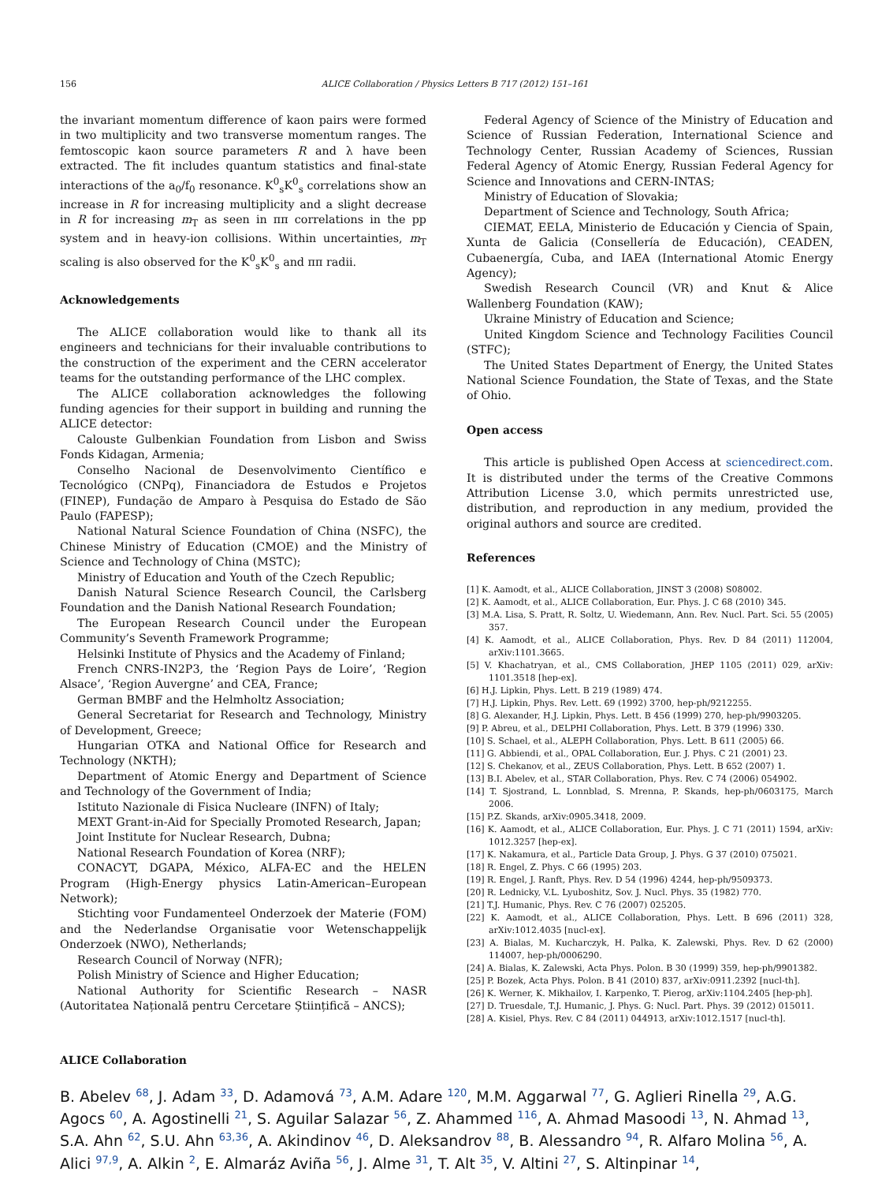156 ALICE Collaboration / Physics Letters B 717 (2012) 151–161
the invariant momentum difference of kaon pairs were formed in two multiplicity and two transverse momentum ranges. The femtoscopic kaon source parameters R and λ have been extracted. The fit includes quantum statistics and final-state interactions of the a<sub>0</sub>/f<sub>0</sub> resonance. K<sup>0</sup><sub>s</sub>K<sup>0</sup><sub>s</sub> correlations show an increase in R for increasing multiplicity and a slight decrease in R for increasing m<sub>T</sub> as seen in ππ correlations in the pp system and in heavy-ion collisions. Within uncertainties, m<sub>T</sub> scaling is also observed for the K<sup>0</sup><sub>s</sub>K<sup>0</sup><sub>s</sub> and ππ radii.
Acknowledgements
The ALICE collaboration would like to thank all its engineers and technicians for their invaluable contributions to the construction of the experiment and the CERN accelerator teams for the outstanding performance of the LHC complex.
The ALICE collaboration acknowledges the following funding agencies for their support in building and running the ALICE detector:
Calouste Gulbenkian Foundation from Lisbon and Swiss Fonds Kidagan, Armenia;
Conselho Nacional de Desenvolvimento Científico e Tecnológico (CNPq), Financiadora de Estudos e Projetos (FINEP), Fundação de Amparo à Pesquisa do Estado de São Paulo (FAPESP);
National Natural Science Foundation of China (NSFC), the Chinese Ministry of Education (CMOE) and the Ministry of Science and Technology of China (MSTC);
Ministry of Education and Youth of the Czech Republic;
Danish Natural Science Research Council, the Carlsberg Foundation and the Danish National Research Foundation;
The European Research Council under the European Community’s Seventh Framework Programme;
Helsinki Institute of Physics and the Academy of Finland;
French CNRS-IN2P3, the ‘Region Pays de Loire’, ‘Region Alsace’, ‘Region Auvergne’ and CEA, France;
German BMBF and the Helmholtz Association;
General Secretariat for Research and Technology, Ministry of Development, Greece;
Hungarian OTKA and National Office for Research and Technology (NKTH);
Department of Atomic Energy and Department of Science and Technology of the Government of India;
Istituto Nazionale di Fisica Nucleare (INFN) of Italy;
MEXT Grant-in-Aid for Specially Promoted Research, Japan;
Joint Institute for Nuclear Research, Dubna;
National Research Foundation of Korea (NRF);
CONACYT, DGAPA, México, ALFA-EC and the HELEN Program (High-Energy physics Latin-American–European Network);
Stichting voor Fundamenteel Onderzoek der Materie (FOM) and the Nederlandse Organisatie voor Wetenschappelijk Onderzoek (NWO), Netherlands;
Research Council of Norway (NFR);
Polish Ministry of Science and Higher Education;
National Authority for Scientific Research – NASR (Autoritatea Națională pentru Cercetare Științifică – ANCS);
Federal Agency of Science of the Ministry of Education and Science of Russian Federation, International Science and Technology Center, Russian Academy of Sciences, Russian Federal Agency of Atomic Energy, Russian Federal Agency for Science and Innovations and CERN-INTAS;
Ministry of Education of Slovakia;
Department of Science and Technology, South Africa;
CIEMAT, EELA, Ministerio de Educación y Ciencia of Spain, Xunta de Galicia (Consellería de Educación), CEADEN, Cubaenergía, Cuba, and IAEA (International Atomic Energy Agency);
Swedish Research Council (VR) and Knut & Alice Wallenberg Foundation (KAW);
Ukraine Ministry of Education and Science;
United Kingdom Science and Technology Facilities Council (STFC);
The United States Department of Energy, the United States National Science Foundation, the State of Texas, and the State of Ohio.
Open access
This article is published Open Access at sciencedirect.com. It is distributed under the terms of the Creative Commons Attribution License 3.0, which permits unrestricted use, distribution, and reproduction in any medium, provided the original authors and source are credited.
References
[1] K. Aamodt, et al., ALICE Collaboration, JINST 3 (2008) S08002.
[2] K. Aamodt, et al., ALICE Collaboration, Eur. Phys. J. C 68 (2010) 345.
[3] M.A. Lisa, S. Pratt, R. Soltz, U. Wiedemann, Ann. Rev. Nucl. Part. Sci. 55 (2005) 357.
[4] K. Aamodt, et al., ALICE Collaboration, Phys. Rev. D 84 (2011) 112004, arXiv:1101.3665.
[5] V. Khachatryan, et al., CMS Collaboration, JHEP 1105 (2011) 029, arXiv: 1101.3518 [hep-ex].
[6] H.J. Lipkin, Phys. Lett. B 219 (1989) 474.
[7] H.J. Lipkin, Phys. Rev. Lett. 69 (1992) 3700, hep-ph/9212255.
[8] G. Alexander, H.J. Lipkin, Phys. Lett. B 456 (1999) 270, hep-ph/9903205.
[9] P. Abreu, et al., DELPHI Collaboration, Phys. Lett. B 379 (1996) 330.
[10] S. Schael, et al., ALEPH Collaboration, Phys. Lett. B 611 (2005) 66.
[11] G. Abbiendi, et al., OPAL Collaboration, Eur. J. Phys. C 21 (2001) 23.
[12] S. Chekanov, et al., ZEUS Collaboration, Phys. Lett. B 652 (2007) 1.
[13] B.I. Abelev, et al., STAR Collaboration, Phys. Rev. C 74 (2006) 054902.
[14] T. Sjostrand, L. Lonnblad, S. Mrenna, P. Skands, hep-ph/0603175, March 2006.
[15] P.Z. Skands, arXiv:0905.3418, 2009.
[16] K. Aamodt, et al., ALICE Collaboration, Eur. Phys. J. C 71 (2011) 1594, arXiv: 1012.3257 [hep-ex].
[17] K. Nakamura, et al., Particle Data Group, J. Phys. G 37 (2010) 075021.
[18] R. Engel, Z. Phys. C 66 (1995) 203.
[19] R. Engel, J. Ranft, Phys. Rev. D 54 (1996) 4244, hep-ph/9509373.
[20] R. Lednicky, V.L. Lyuboshitz, Sov. J. Nucl. Phys. 35 (1982) 770.
[21] T.J. Humanic, Phys. Rev. C 76 (2007) 025205.
[22] K. Aamodt, et al., ALICE Collaboration, Phys. Lett. B 696 (2011) 328, arXiv:1012.4035 [nucl-ex].
[23] A. Bialas, M. Kucharczyk, H. Palka, K. Zalewski, Phys. Rev. D 62 (2000) 114007, hep-ph/0006290.
[24] A. Bialas, K. Zalewski, Acta Phys. Polon. B 30 (1999) 359, hep-ph/9901382.
[25] P. Bozek, Acta Phys. Polon. B 41 (2010) 837, arXiv:0911.2392 [nucl-th].
[26] K. Werner, K. Mikhailov, I. Karpenko, T. Pierog, arXiv:1104.2405 [hep-ph].
[27] D. Truesdale, T.J. Humanic, J. Phys. G: Nucl. Part. Phys. 39 (2012) 015011.
[28] A. Kisiel, Phys. Rev. C 84 (2011) 044913, arXiv:1012.1517 [nucl-th].
ALICE Collaboration
B. Abelev <sup>68</sup>, J. Adam <sup>33</sup>, D. Adamová <sup>73</sup>, A.M. Adare <sup>120</sup>, M.M. Aggarwal <sup>77</sup>, G. Aglieri Rinella <sup>29</sup>, A.G. Agocs <sup>60</sup>, A. Agostinelli <sup>21</sup>, S. Aguilar Salazar <sup>56</sup>, Z. Ahammed <sup>116</sup>, A. Ahmad Masoodi <sup>13</sup>, N. Ahmad <sup>13</sup>, S.A. Ahn <sup>62</sup>, S.U. Ahn <sup>63,36</sup>, A. Akindinov <sup>46</sup>, D. Aleksandrov <sup>88</sup>, B. Alessandro <sup>94</sup>, R. Alfaro Molina <sup>56</sup>, A. Alici <sup>97,9</sup>, A. Alkin <sup>2</sup>, E. Almaráz Aviña <sup>56</sup>, J. Alme <sup>31</sup>, T. Alt <sup>35</sup>, V. Altini <sup>27</sup>, S. Altinpinar <sup>14</sup>,